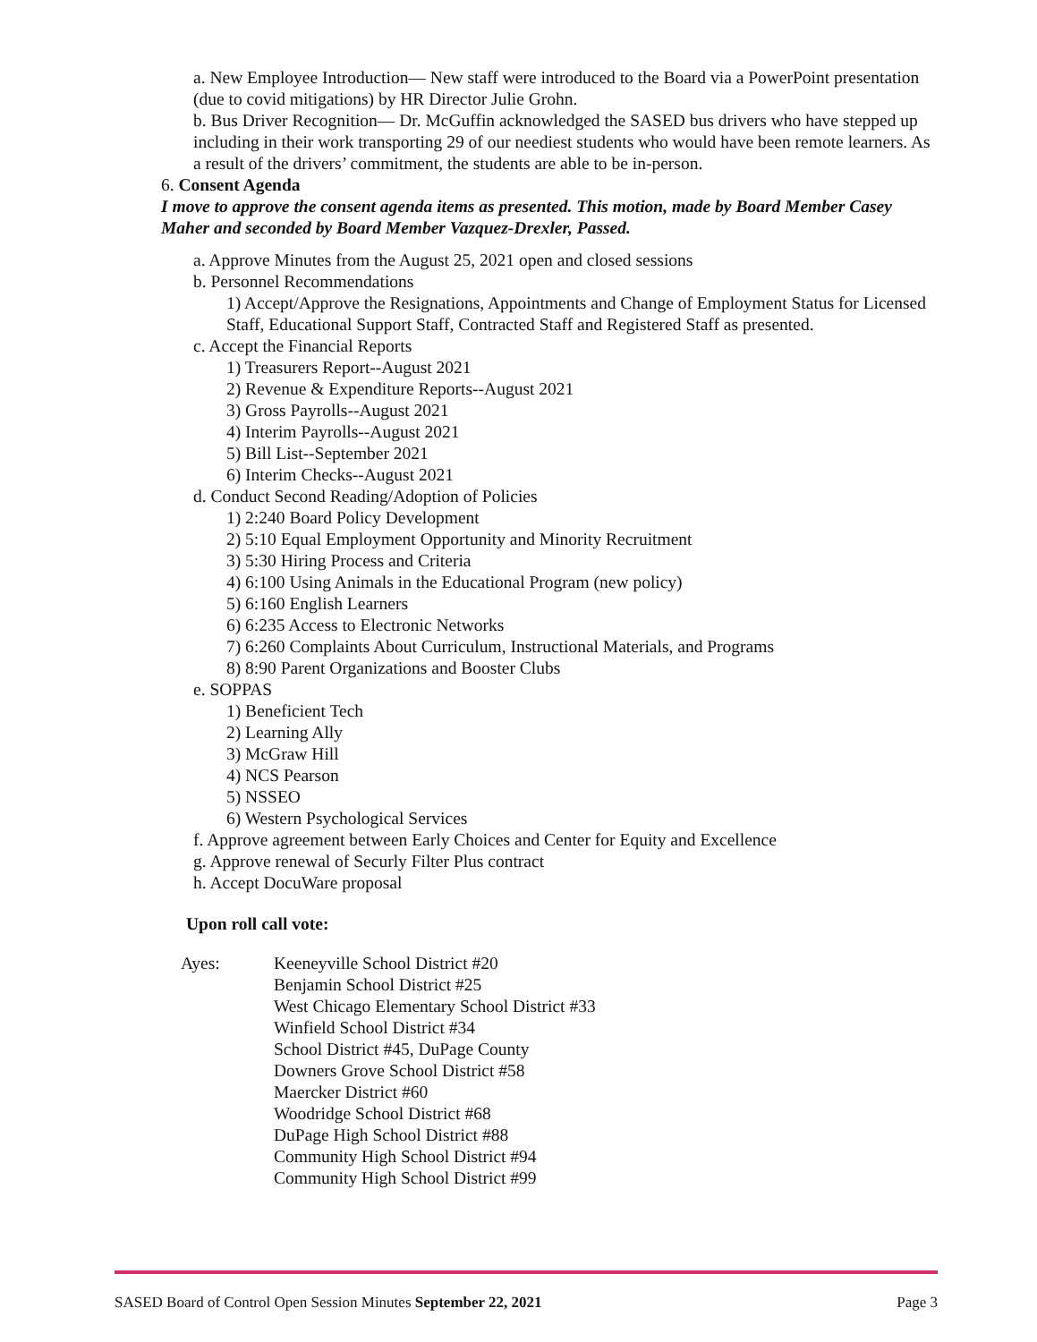a. New Employee Introduction— New staff were introduced to the Board via a PowerPoint presentation (due to covid mitigations) by HR Director Julie Grohn.
b. Bus Driver Recognition— Dr. McGuffin acknowledged the SASED bus drivers who have stepped up including in their work transporting 29 of our neediest students who would have been remote learners. As a result of the drivers’ commitment, the students are able to be in-person.
6. Consent Agenda
I move to approve the consent agenda items as presented. This motion, made by Board Member Casey Maher and seconded by Board Member Vazquez-Drexler, Passed.
a. Approve Minutes from the August 25, 2021 open and closed sessions
b. Personnel Recommendations
1) Accept/Approve the Resignations, Appointments and Change of Employment Status for Licensed Staff, Educational Support Staff, Contracted Staff and Registered Staff as presented.
c. Accept the Financial Reports
1) Treasurers Report--August 2021
2) Revenue & Expenditure Reports--August 2021
3) Gross Payrolls--August 2021
4) Interim Payrolls--August 2021
5) Bill List--September 2021
6) Interim Checks--August 2021
d. Conduct Second Reading/Adoption of Policies
1) 2:240 Board Policy Development
2) 5:10 Equal Employment Opportunity and Minority Recruitment
3) 5:30 Hiring Process and Criteria
4) 6:100 Using Animals in the Educational Program (new policy)
5) 6:160 English Learners
6) 6:235 Access to Electronic Networks
7) 6:260 Complaints About Curriculum, Instructional Materials, and Programs
8) 8:90 Parent Organizations and Booster Clubs
e. SOPPAS
1) Beneficient Tech
2) Learning Ally
3) McGraw Hill
4) NCS Pearson
5) NSSEO
6) Western Psychological Services
f. Approve agreement between Early Choices and Center for Equity and Excellence
g. Approve renewal of Securly Filter Plus contract
h. Accept DocuWare proposal
Upon roll call vote:
Ayes: Keeneyville School District #20
Benjamin School District #25
West Chicago Elementary School District #33
Winfield School District #34
School District #45, DuPage County
Downers Grove School District #58
Maercker District #60
Woodridge School District #68
DuPage High School District #88
Community High School District #94
Community High School District #99
SASED Board of Control Open Session Minutes September 22, 2021 Page 3